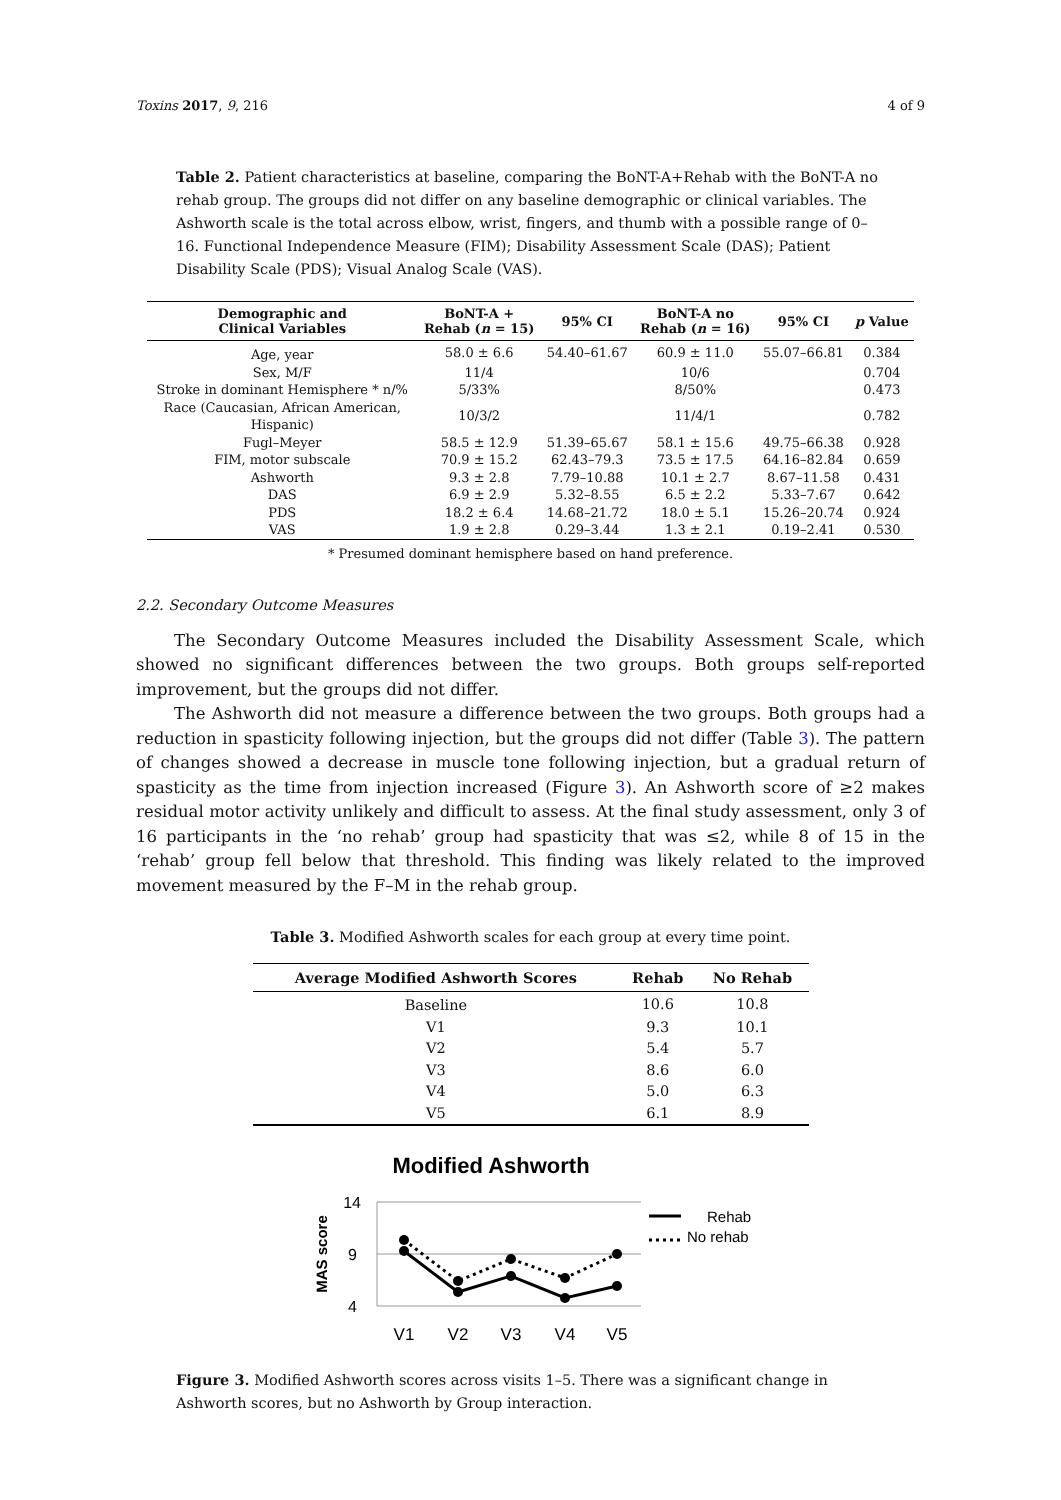Toxins 2017, 9, 216 4 of 9
Table 2. Patient characteristics at baseline, comparing the BoNT-A+Rehab with the BoNT-A no rehab group. The groups did not differ on any baseline demographic or clinical variables. The Ashworth scale is the total across elbow, wrist, fingers, and thumb with a possible range of 0–16. Functional Independence Measure (FIM); Disability Assessment Scale (DAS); Patient Disability Scale (PDS); Visual Analog Scale (VAS).
| Demographic and Clinical Variables | BoNT-A + Rehab ( n = 15) | 95% CI | BoNT-A no Rehab ( n = 16) | 95% CI | p Value |
| --- | --- | --- | --- | --- | --- |
| Age, year | 58.0 ± 6.6 | 54.40–61.67 | 60.9 ± 11.0 | 55.07–66.81 | 0.384 |
| Sex, M/F | 11/4 | | 10/6 | | 0.704 |
| Stroke in dominant Hemisphere * n/% | 5/33% | | 8/50% | | 0.473 |
| Race (Caucasian, African American, Hispanic) | 10/3/2 | | 11/4/1 | | 0.782 |
| Fugl–Meyer | 58.5 ± 12.9 | 51.39–65.67 | 58.1 ± 15.6 | 49.75–66.38 | 0.928 |
| FIM, motor subscale | 70.9 ± 15.2 | 62.43–79.3 | 73.5 ± 17.5 | 64.16–82.84 | 0.659 |
| Ashworth | 9.3 ± 2.8 | 7.79–10.88 | 10.1 ± 2.7 | 8.67–11.58 | 0.431 |
| DAS | 6.9 ± 2.9 | 5.32–8.55 | 6.5 ± 2.2 | 5.33–7.67 | 0.642 |
| PDS | 18.2 ± 6.4 | 14.68–21.72 | 18.0 ± 5.1 | 15.26–20.74 | 0.924 |
| VAS | 1.9 ± 2.8 | 0.29–3.44 | 1.3 ± 2.1 | 0.19–2.41 | 0.530 |
* Presumed dominant hemisphere based on hand preference.
2.2. Secondary Outcome Measures
The Secondary Outcome Measures included the Disability Assessment Scale, which showed no significant differences between the two groups. Both groups self-reported improvement, but the groups did not differ.
The Ashworth did not measure a difference between the two groups. Both groups had a reduction in spasticity following injection, but the groups did not differ (Table 3). The pattern of changes showed a decrease in muscle tone following injection, but a gradual return of spasticity as the time from injection increased (Figure 3). An Ashworth score of ≥2 makes residual motor activity unlikely and difficult to assess. At the final study assessment, only 3 of 16 participants in the ‘no rehab’ group had spasticity that was ≤2, while 8 of 15 in the ‘rehab’ group fell below that threshold. This finding was likely related to the improved movement measured by the F–M in the rehab group.
Table 3. Modified Ashworth scales for each group at every time point.
| Average Modified Ashworth Scores | Rehab | No Rehab |
| --- | --- | --- |
| Baseline | 10.6 | 10.8 |
| V1 | 9.3 | 10.1 |
| V2 | 5.4 | 5.7 |
| V3 | 8.6 | 6.0 |
| V4 | 5.0 | 6.3 |
| V5 | 6.1 | 8.9 |
Modified Ashworth
14
9
4
MAS score
V1
V2
V3
V4
V5
Rehab
No rehab
Figure 3. Modified Ashworth scores across visits 1–5. There was a significant change in Ashworth scores, but no Ashworth by Group interaction.